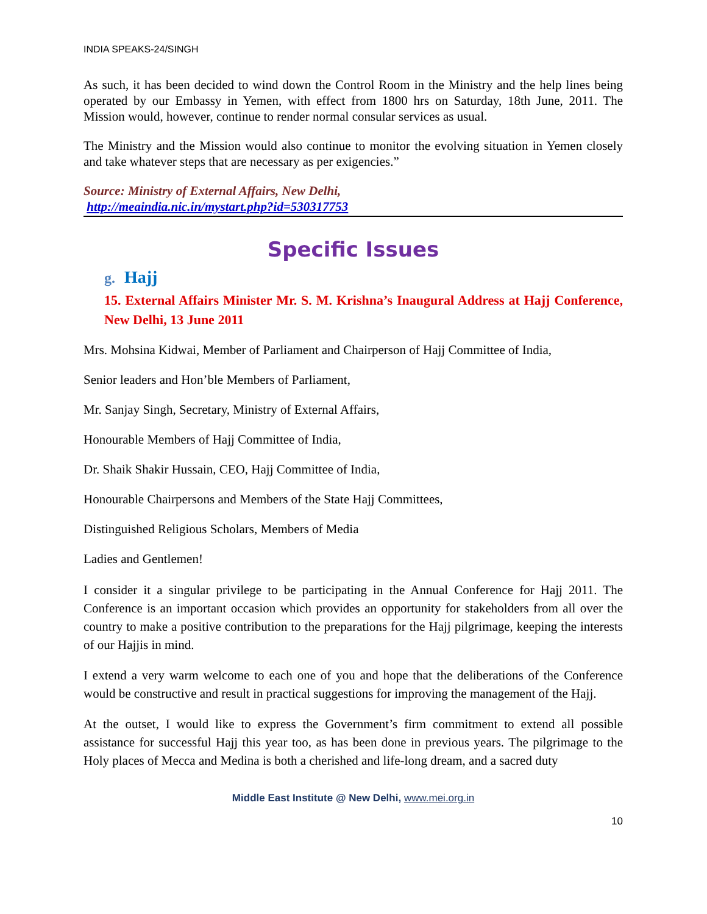INDIA SPEAKS-24/SINGH
As such, it has been decided to wind down the Control Room in the Ministry and the help lines being operated by our Embassy in Yemen, with effect from 1800 hrs on Saturday, 18th June, 2011. The Mission would, however, continue to render normal consular services as usual.
The Ministry and the Mission would also continue to monitor the evolving situation in Yemen closely and take whatever steps that are necessary as per exigencies.”
Source: Ministry of External Affairs, New Delhi,
http://meaindia.nic.in/mystart.php?id=530317753
Specific Issues
g. Hajj
15. External Affairs Minister Mr. S. M. Krishna’s Inaugural Address at Hajj Conference, New Delhi, 13 June 2011
Mrs. Mohsina Kidwai, Member of Parliament and Chairperson of Hajj Committee of India,
Senior leaders and Hon’ble Members of Parliament,
Mr. Sanjay Singh, Secretary, Ministry of External Affairs,
Honourable Members of Hajj Committee of India,
Dr. Shaik Shakir Hussain, CEO, Hajj Committee of India,
Honourable Chairpersons and Members of the State Hajj Committees,
Distinguished Religious Scholars, Members of Media
Ladies and Gentlemen!
I consider it a singular privilege to be participating in the Annual Conference for Hajj 2011. The Conference is an important occasion which provides an opportunity for stakeholders from all over the country to make a positive contribution to the preparations for the Hajj pilgrimage, keeping the interests of our Hajjis in mind.
I extend a very warm welcome to each one of you and hope that the deliberations of the Conference would be constructive and result in practical suggestions for improving the management of the Hajj.
At the outset, I would like to express the Government’s firm commitment to extend all possible assistance for successful Hajj this year too, as has been done in previous years. The pilgrimage to the Holy places of Mecca and Medina is both a cherished and life-long dream, and a sacred duty
Middle East Institute @ New Delhi, www.mei.org.in
10